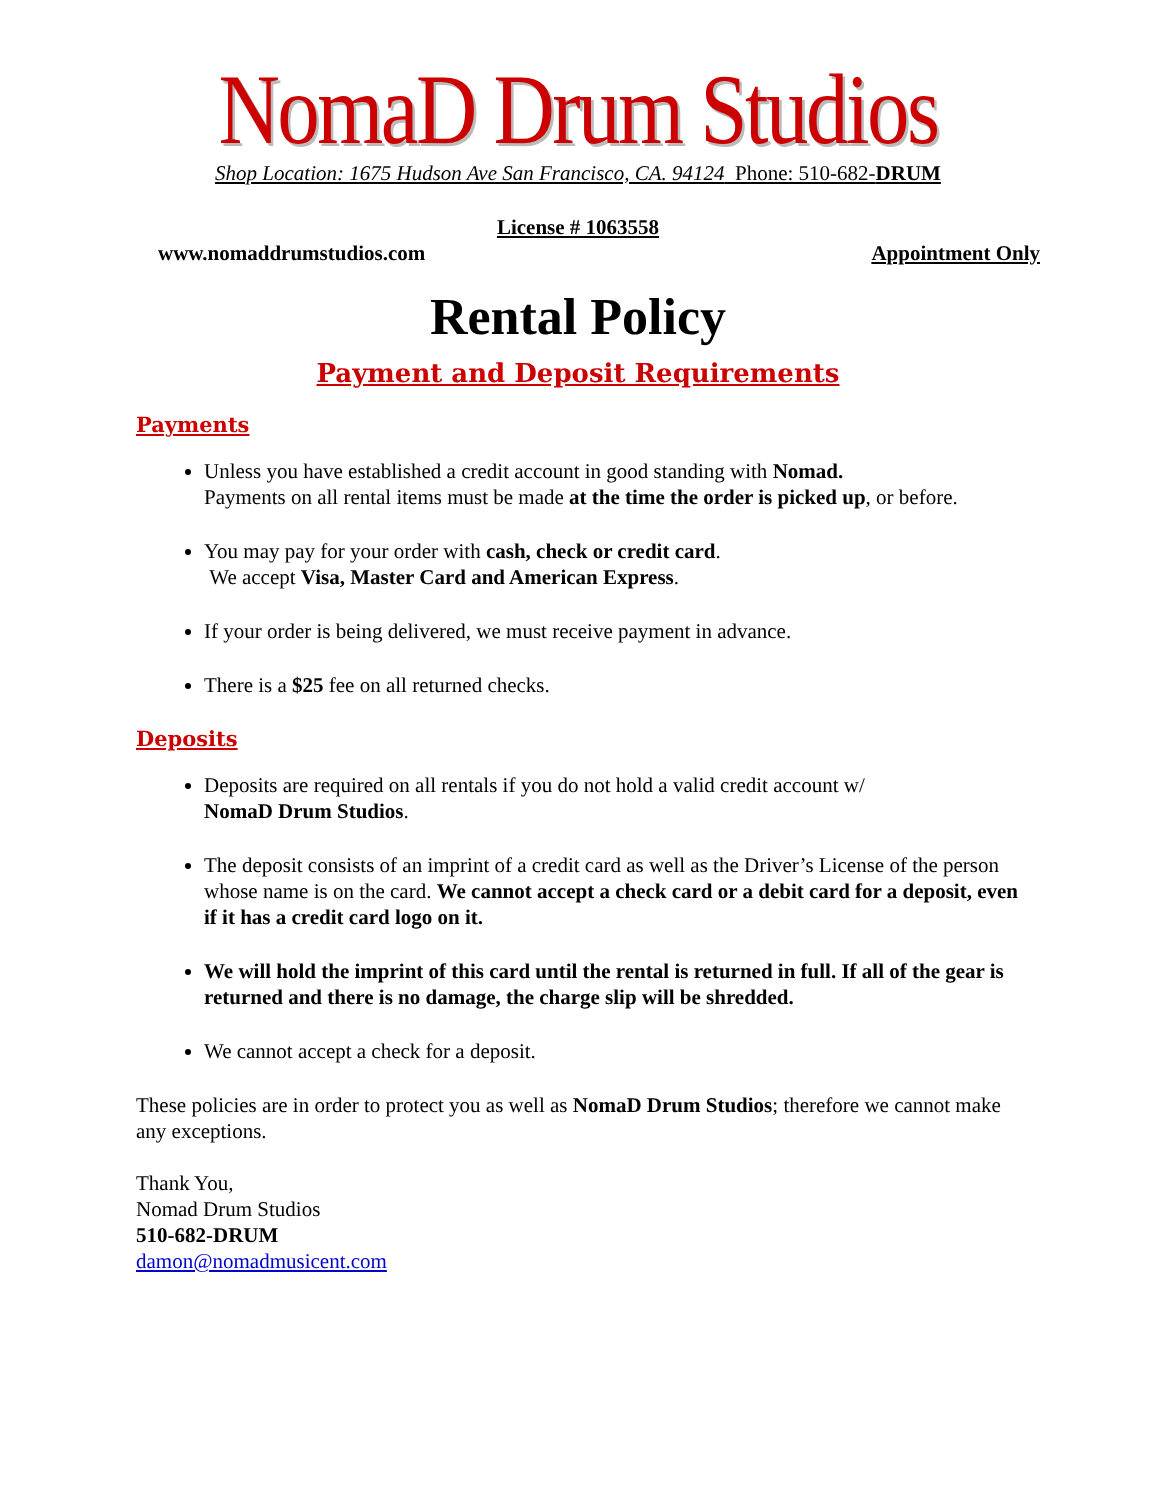NomaD Drum Studios
Shop Location: 1675 Hudson Ave San Francisco, CA. 94124 Phone: 510-682-DRUM
License # 1063558
www.nomaddrumstudios.com Appointment Only
Rental Policy
Payment and Deposit Requirements
Payments
Unless you have established a credit account in good standing with Nomad.
Payments on all rental items must be made at the time the order is picked up, or before.
You may pay for your order with cash, check or credit card.
We accept Visa, Master Card and American Express.
If your order is being delivered, we must receive payment in advance.
There is a $25 fee on all returned checks.
Deposits
Deposits are required on all rentals if you do not hold a valid credit account w/
NomaD Drum Studios.
The deposit consists of an imprint of a credit card as well as the Driver’s License of the person whose name is on the card. We cannot accept a check card or a debit card for a deposit, even if it has a credit card logo on it.
We will hold the imprint of this card until the rental is returned in full. If all of the gear is returned and there is no damage, the charge slip will be shredded.
We cannot accept a check for a deposit.
These policies are in order to protect you as well as NomaD Drum Studios; therefore we cannot make any exceptions.
Thank You,
Nomad Drum Studios
510-682-DRUM
damon@nomadmusicent.com